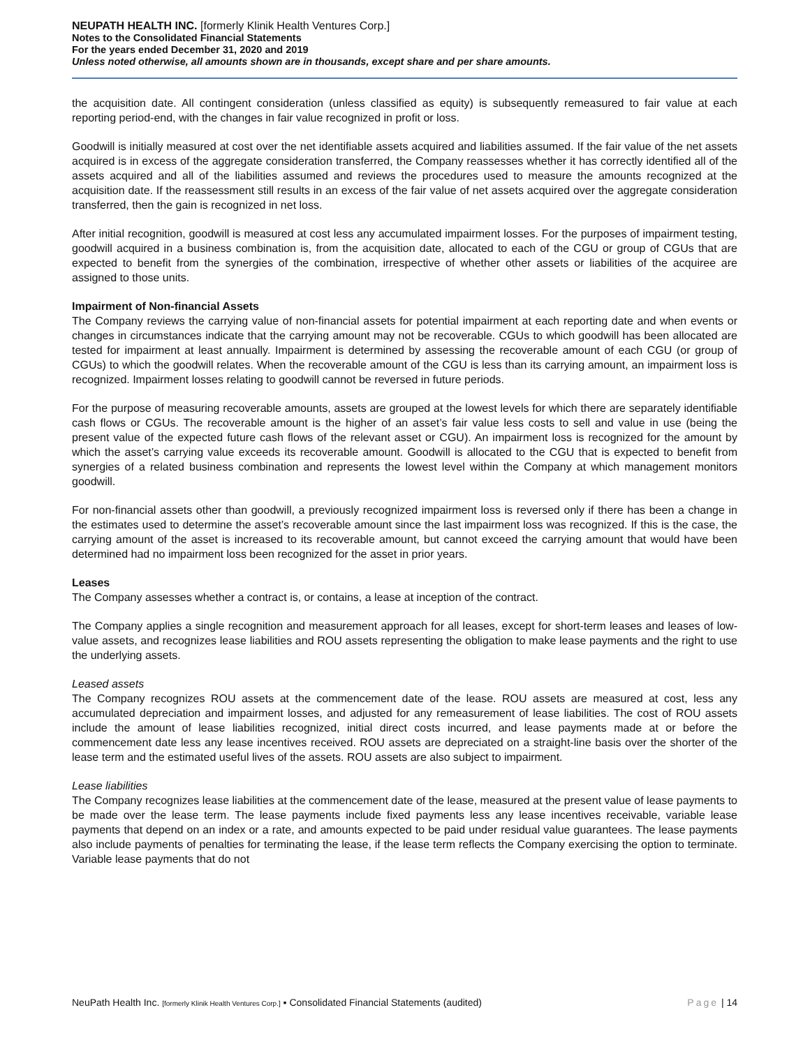NEUPATH HEALTH INC. [formerly Klinik Health Ventures Corp.]
Notes to the Consolidated Financial Statements
For the years ended December 31, 2020 and 2019
Unless noted otherwise, all amounts shown are in thousands, except share and per share amounts.
the acquisition date. All contingent consideration (unless classified as equity) is subsequently remeasured to fair value at each reporting period-end, with the changes in fair value recognized in profit or loss.
Goodwill is initially measured at cost over the net identifiable assets acquired and liabilities assumed. If the fair value of the net assets acquired is in excess of the aggregate consideration transferred, the Company reassesses whether it has correctly identified all of the assets acquired and all of the liabilities assumed and reviews the procedures used to measure the amounts recognized at the acquisition date. If the reassessment still results in an excess of the fair value of net assets acquired over the aggregate consideration transferred, then the gain is recognized in net loss.
After initial recognition, goodwill is measured at cost less any accumulated impairment losses. For the purposes of impairment testing, goodwill acquired in a business combination is, from the acquisition date, allocated to each of the CGU or group of CGUs that are expected to benefit from the synergies of the combination, irrespective of whether other assets or liabilities of the acquiree are assigned to those units.
Impairment of Non-financial Assets
The Company reviews the carrying value of non-financial assets for potential impairment at each reporting date and when events or changes in circumstances indicate that the carrying amount may not be recoverable. CGUs to which goodwill has been allocated are tested for impairment at least annually. Impairment is determined by assessing the recoverable amount of each CGU (or group of CGUs) to which the goodwill relates. When the recoverable amount of the CGU is less than its carrying amount, an impairment loss is recognized. Impairment losses relating to goodwill cannot be reversed in future periods.
For the purpose of measuring recoverable amounts, assets are grouped at the lowest levels for which there are separately identifiable cash flows or CGUs. The recoverable amount is the higher of an asset’s fair value less costs to sell and value in use (being the present value of the expected future cash flows of the relevant asset or CGU). An impairment loss is recognized for the amount by which the asset’s carrying value exceeds its recoverable amount. Goodwill is allocated to the CGU that is expected to benefit from synergies of a related business combination and represents the lowest level within the Company at which management monitors goodwill.
For non-financial assets other than goodwill, a previously recognized impairment loss is reversed only if there has been a change in the estimates used to determine the asset’s recoverable amount since the last impairment loss was recognized. If this is the case, the carrying amount of the asset is increased to its recoverable amount, but cannot exceed the carrying amount that would have been determined had no impairment loss been recognized for the asset in prior years.
Leases
The Company assesses whether a contract is, or contains, a lease at inception of the contract.
The Company applies a single recognition and measurement approach for all leases, except for short-term leases and leases of low-value assets, and recognizes lease liabilities and ROU assets representing the obligation to make lease payments and the right to use the underlying assets.
Leased assets
The Company recognizes ROU assets at the commencement date of the lease. ROU assets are measured at cost, less any accumulated depreciation and impairment losses, and adjusted for any remeasurement of lease liabilities. The cost of ROU assets include the amount of lease liabilities recognized, initial direct costs incurred, and lease payments made at or before the commencement date less any lease incentives received. ROU assets are depreciated on a straight-line basis over the shorter of the lease term and the estimated useful lives of the assets. ROU assets are also subject to impairment.
Lease liabilities
The Company recognizes lease liabilities at the commencement date of the lease, measured at the present value of lease payments to be made over the lease term. The lease payments include fixed payments less any lease incentives receivable, variable lease payments that depend on an index or a rate, and amounts expected to be paid under residual value guarantees. The lease payments also include payments of penalties for terminating the lease, if the lease term reflects the Company exercising the option to terminate. Variable lease payments that do not
NeuPath Health Inc. [formerly Klinik Health Ventures Corp.] ▪ Consolidated Financial Statements (audited) Page | 14